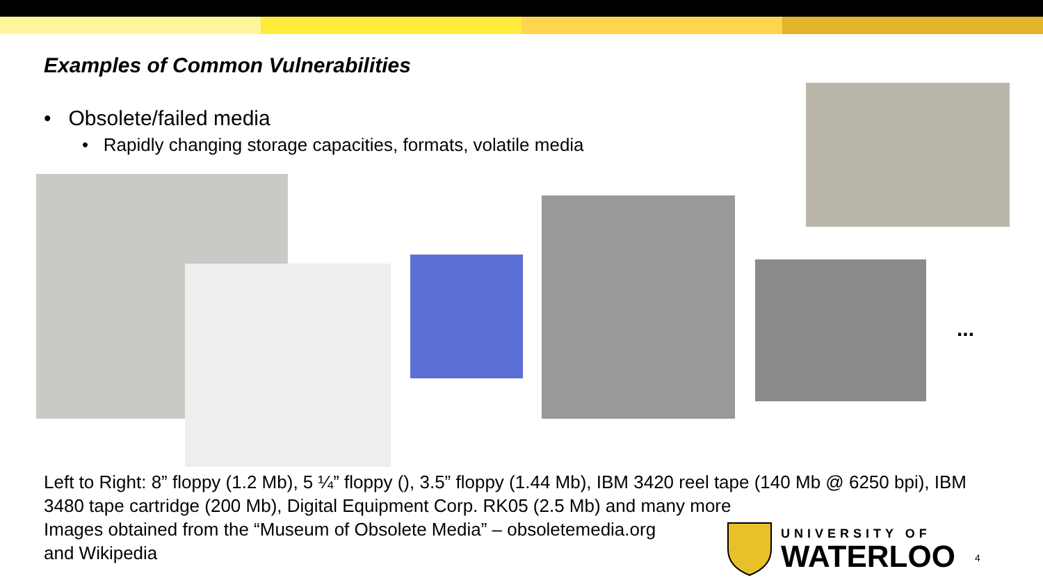Examples of Common Vulnerabilities
• Obsolete/failed media
• Rapidly changing storage capacities, formats, volatile media
...
Left to Right: 8” floppy (1.2 Mb), 5 ¼” floppy (), 3.5” floppy (1.44 Mb), IBM 3420 reel tape (140 Mb @ 6250 bpi), IBM 3480 tape cartridge (200 Mb), Digital Equipment Corp. RK05 (2.5 Mb) and many more
Images obtained from the “Museum of Obsolete Media” – obsoletemedia.org
and Wikipedia
UNIVERSITY OF
WATERLOO
4